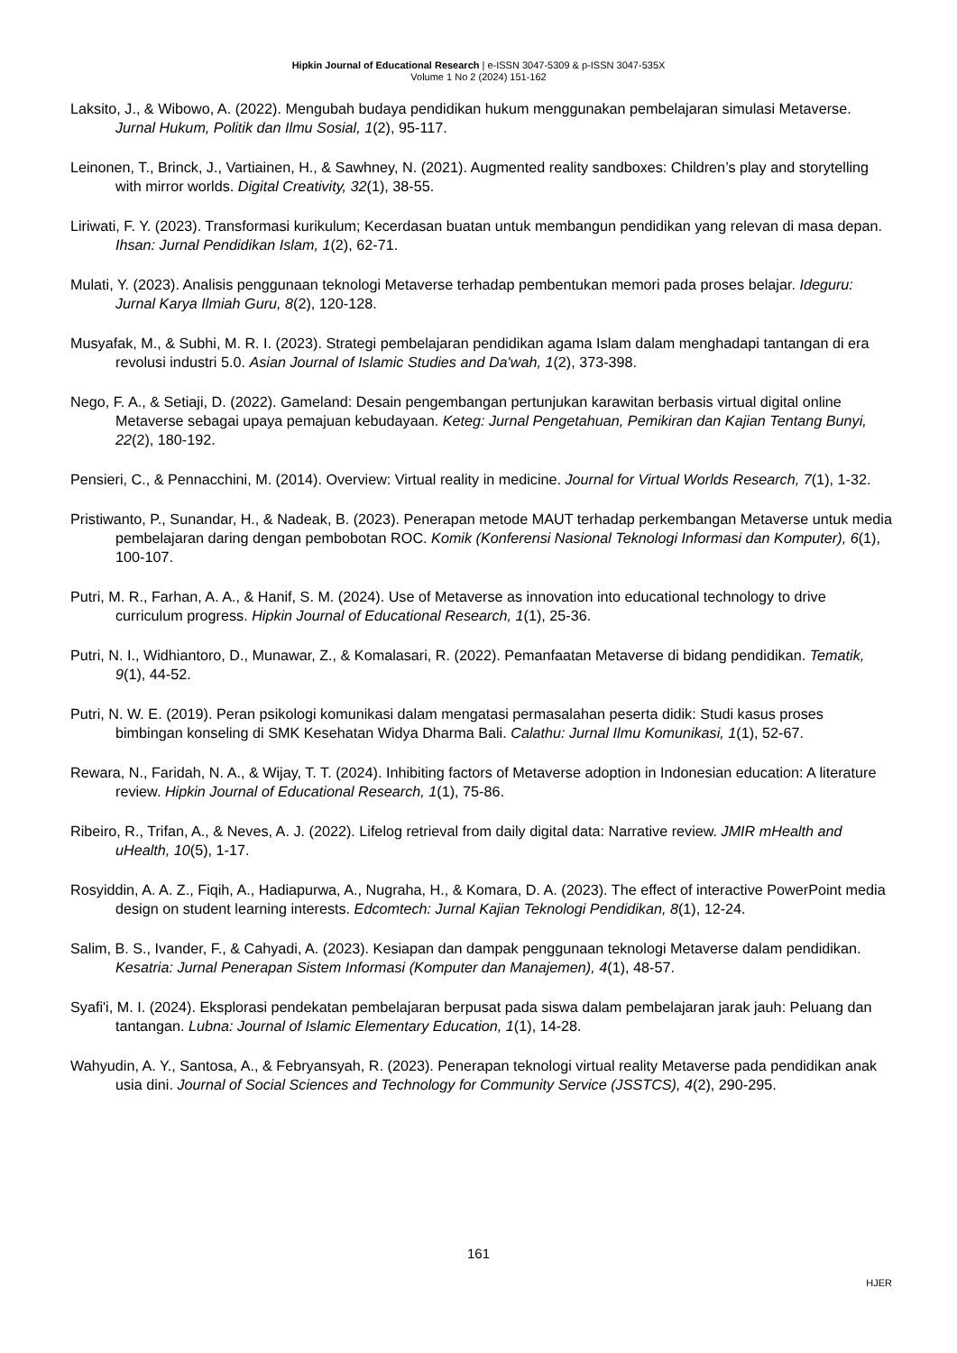Hipkin Journal of Educational Research | e-ISSN 3047-5309 & p-ISSN 3047-535X
Volume 1 No 2 (2024) 151-162
Laksito, J., & Wibowo, A. (2022). Mengubah budaya pendidikan hukum menggunakan pembelajaran simulasi Metaverse. Jurnal Hukum, Politik dan Ilmu Sosial, 1(2), 95-117.
Leinonen, T., Brinck, J., Vartiainen, H., & Sawhney, N. (2021). Augmented reality sandboxes: Children’s play and storytelling with mirror worlds. Digital Creativity, 32(1), 38-55.
Liriwati, F. Y. (2023). Transformasi kurikulum; Kecerdasan buatan untuk membangun pendidikan yang relevan di masa depan. Ihsan: Jurnal Pendidikan Islam, 1(2), 62-71.
Mulati, Y. (2023). Analisis penggunaan teknologi Metaverse terhadap pembentukan memori pada proses belajar. Ideguru: Jurnal Karya Ilmiah Guru, 8(2), 120-128.
Musyafak, M., & Subhi, M. R. I. (2023). Strategi pembelajaran pendidikan agama Islam dalam menghadapi tantangan di era revolusi industri 5.0. Asian Journal of Islamic Studies and Da'wah, 1(2), 373-398.
Nego, F. A., & Setiaji, D. (2022). Gameland: Desain pengembangan pertunjukan karawitan berbasis virtual digital online Metaverse sebagai upaya pemajuan kebudayaan. Keteg: Jurnal Pengetahuan, Pemikiran dan Kajian Tentang Bunyi, 22(2), 180-192.
Pensieri, C., & Pennacchini, M. (2014). Overview: Virtual reality in medicine. Journal for Virtual Worlds Research, 7(1), 1-32.
Pristiwanto, P., Sunandar, H., & Nadeak, B. (2023). Penerapan metode MAUT terhadap perkembangan Metaverse untuk media pembelajaran daring dengan pembobotan ROC. Komik (Konferensi Nasional Teknologi Informasi dan Komputer), 6(1), 100-107.
Putri, M. R., Farhan, A. A., & Hanif, S. M. (2024). Use of Metaverse as innovation into educational technology to drive curriculum progress. Hipkin Journal of Educational Research, 1(1), 25-36.
Putri, N. I., Widhiantoro, D., Munawar, Z., & Komalasari, R. (2022). Pemanfaatan Metaverse di bidang pendidikan. Tematik, 9(1), 44-52.
Putri, N. W. E. (2019). Peran psikologi komunikasi dalam mengatasi permasalahan peserta didik: Studi kasus proses bimbingan konseling di SMK Kesehatan Widya Dharma Bali. Calathu: Jurnal Ilmu Komunikasi, 1(1), 52-67.
Rewara, N., Faridah, N. A., & Wijay, T. T. (2024). Inhibiting factors of Metaverse adoption in Indonesian education: A literature review. Hipkin Journal of Educational Research, 1(1), 75-86.
Ribeiro, R., Trifan, A., & Neves, A. J. (2022). Lifelog retrieval from daily digital data: Narrative review. JMIR mHealth and uHealth, 10(5), 1-17.
Rosyiddin, A. A. Z., Fiqih, A., Hadiapurwa, A., Nugraha, H., & Komara, D. A. (2023). The effect of interactive PowerPoint media design on student learning interests. Edcomtech: Jurnal Kajian Teknologi Pendidikan, 8(1), 12-24.
Salim, B. S., Ivander, F., & Cahyadi, A. (2023). Kesiapan dan dampak penggunaan teknologi Metaverse dalam pendidikan. Kesatria: Jurnal Penerapan Sistem Informasi (Komputer dan Manajemen), 4(1), 48-57.
Syafi'i, M. I. (2024). Eksplorasi pendekatan pembelajaran berpusat pada siswa dalam pembelajaran jarak jauh: Peluang dan tantangan. Lubna: Journal of Islamic Elementary Education, 1(1), 14-28.
Wahyudin, A. Y., Santosa, A., & Febryansyah, R. (2023). Penerapan teknologi virtual reality Metaverse pada pendidikan anak usia dini. Journal of Social Sciences and Technology for Community Service (JSSTCS), 4(2), 290-295.
161
HJER